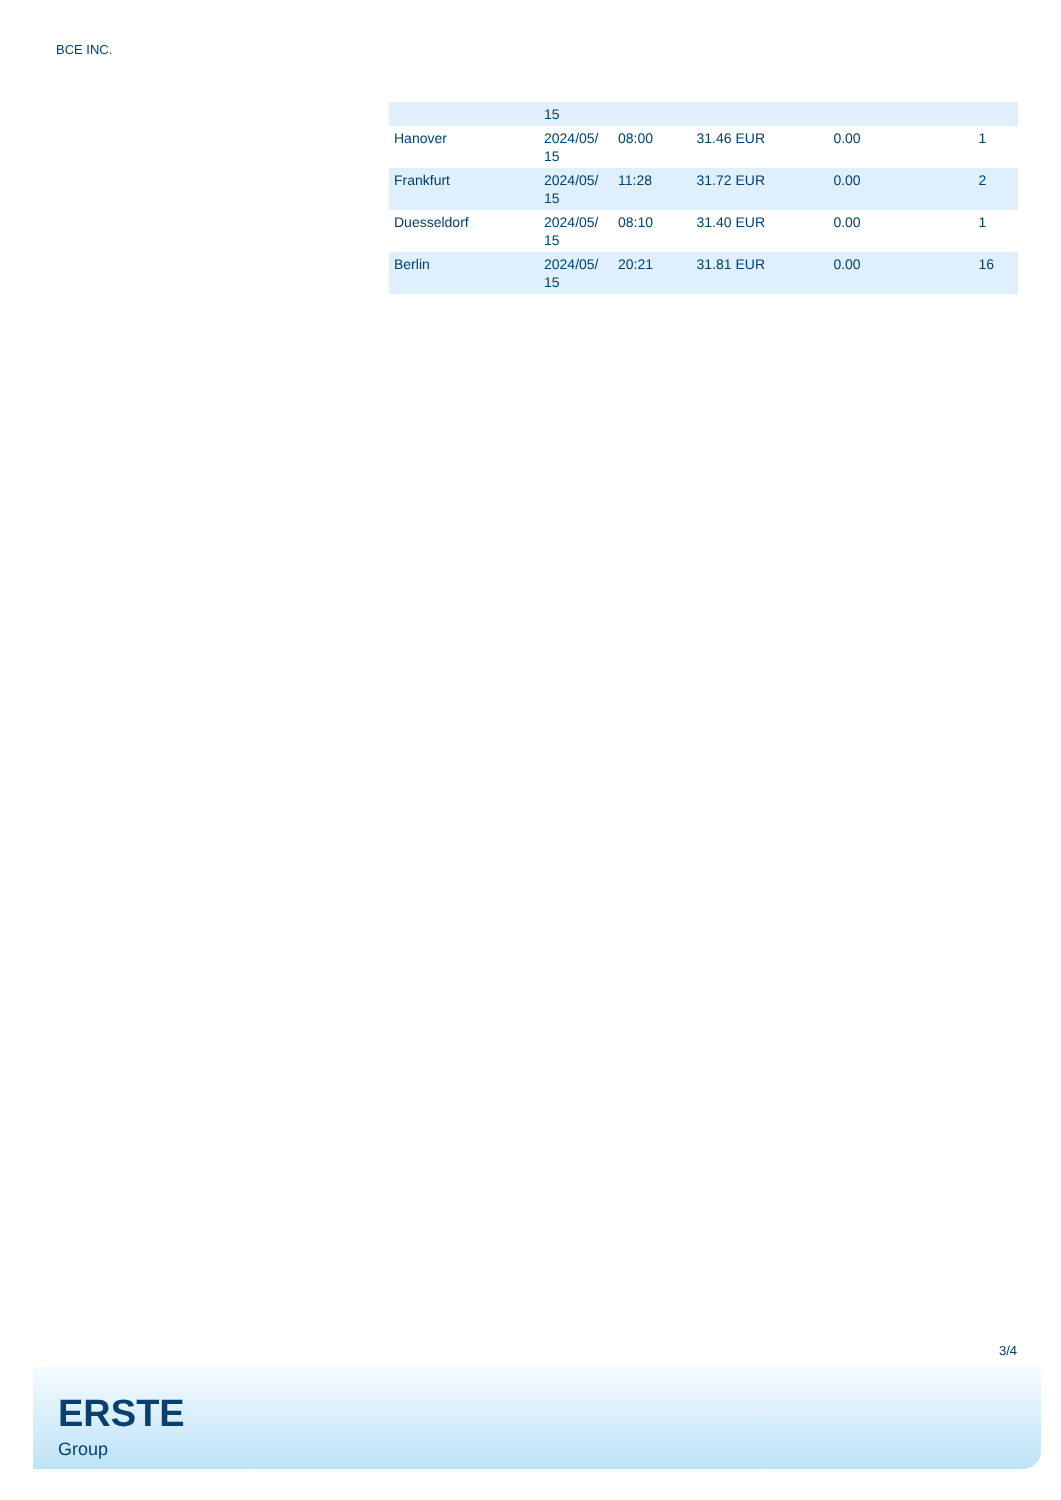BCE INC.
| | 15 | | | | |
| Hanover | 2024/05/ 15 | 08:00 | 31.46 EUR | 0.00 | 1 |
| Frankfurt | 2024/05/ 15 | 11:28 | 31.72 EUR | 0.00 | 2 |
| Duesseldorf | 2024/05/ 15 | 08:10 | 31.40 EUR | 0.00 | 1 |
| Berlin | 2024/05/ 15 | 20:21 | 31.81 EUR | 0.00 | 16 |
3/4
ERSTE
Group